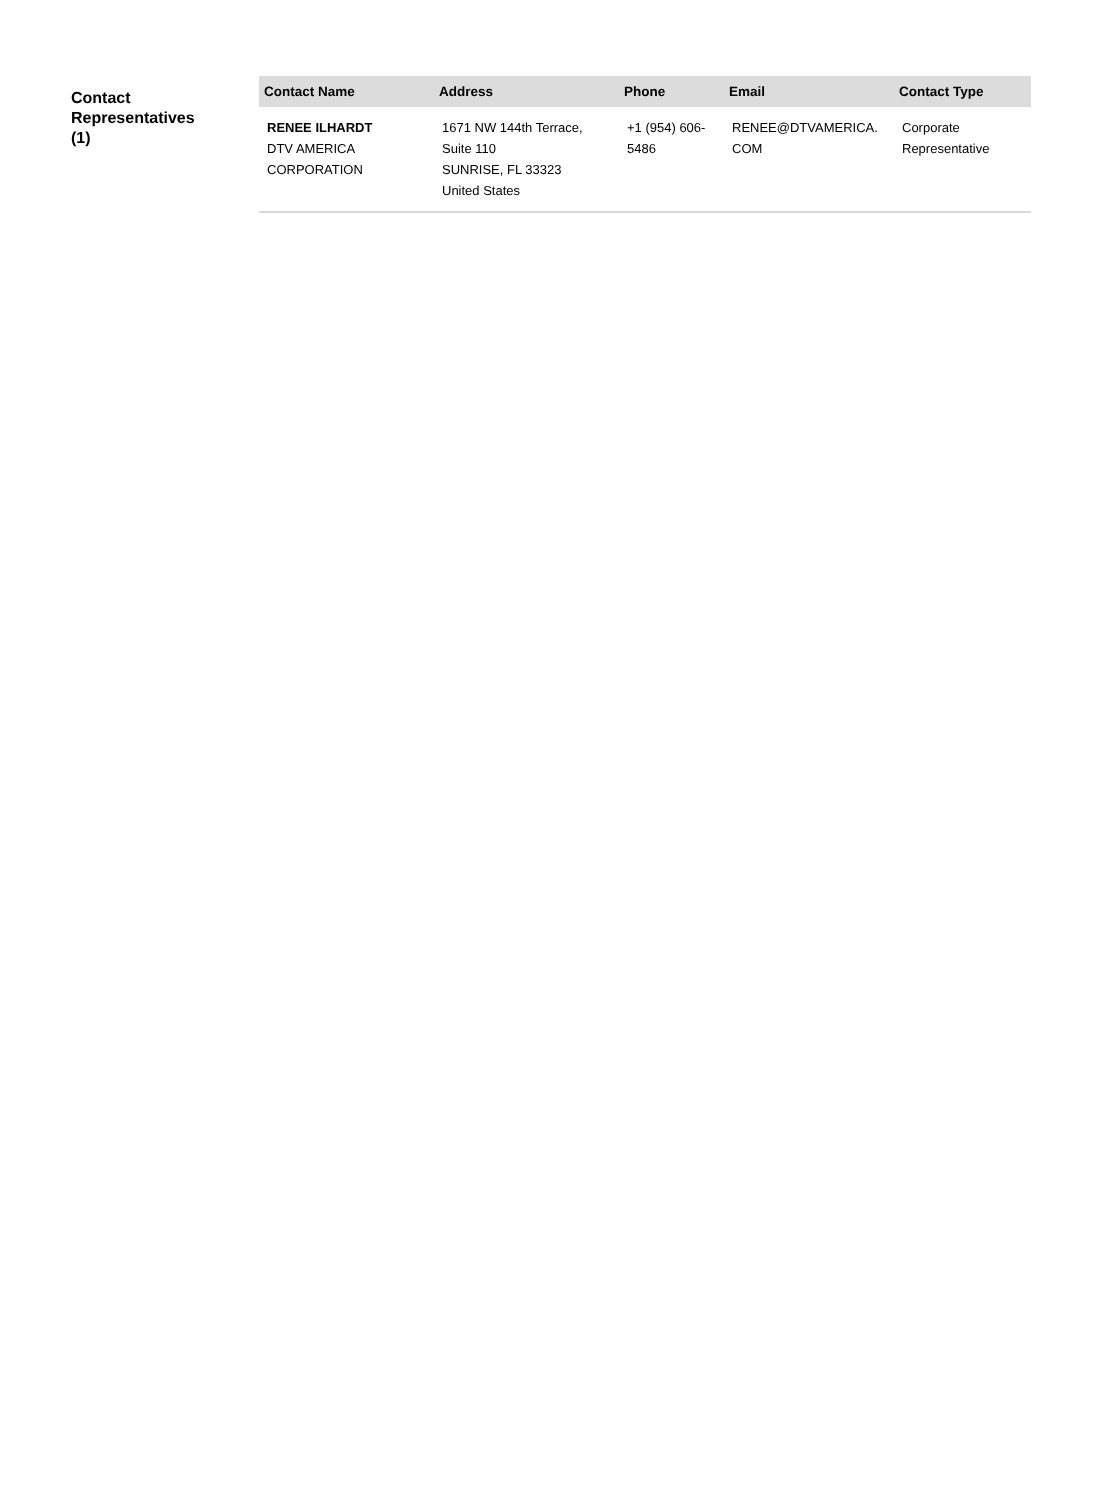Contact
Representatives
(1)
| Contact Name | Address | Phone | Email | Contact Type |
| --- | --- | --- | --- | --- |
| RENEE ILHARDT DTV AMERICA CORPORATION | 1671 NW 144th Terrace, Suite 110 SUNRISE, FL 33323 United States | +1 (954) 606- 5486 | RENEE@DTVAMERICA. COM | Corporate Representative |